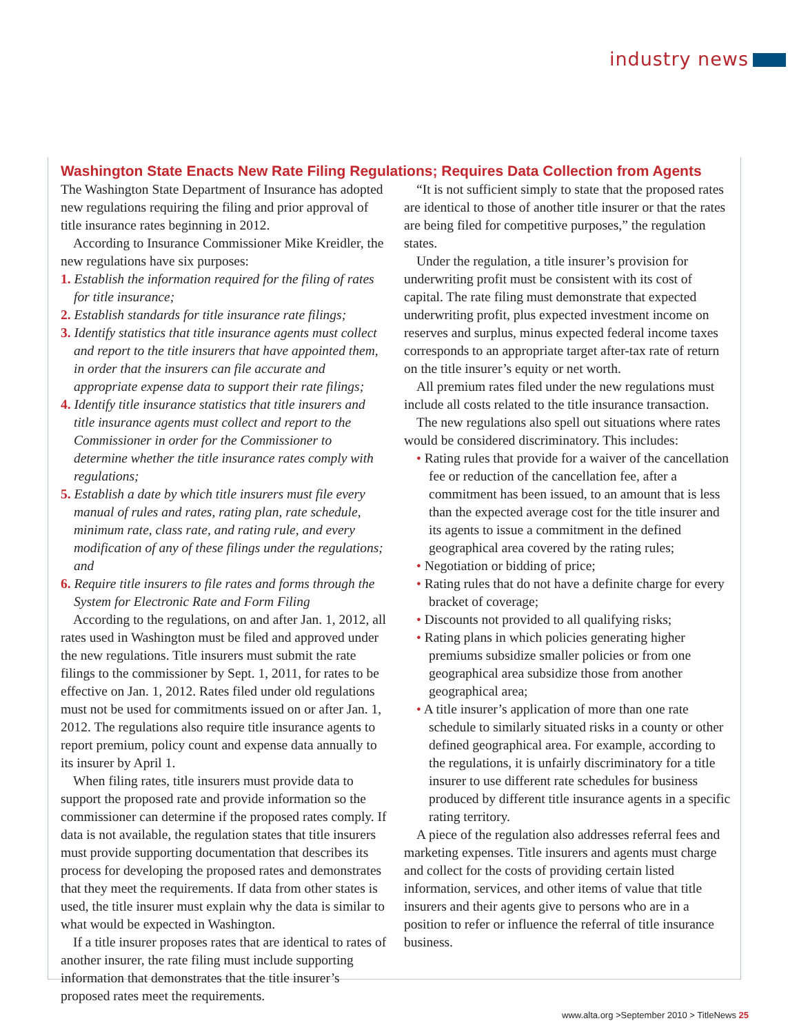industry news
Washington State Enacts New Rate Filing Regulations; Requires Data Collection from Agents
The Washington State Department of Insurance has adopted new regulations requiring the filing and prior approval of title insurance rates beginning in 2012.
According to Insurance Commissioner Mike Kreidler, the new regulations have six purposes:
1. Establish the information required for the filing of rates for title insurance;
2. Establish standards for title insurance rate filings;
3. Identify statistics that title insurance agents must collect and report to the title insurers that have appointed them, in order that the insurers can file accurate and appropriate expense data to support their rate filings;
4. Identify title insurance statistics that title insurers and title insurance agents must collect and report to the Commissioner in order for the Commissioner to determine whether the title insurance rates comply with regulations;
5. Establish a date by which title insurers must file every manual of rules and rates, rating plan, rate schedule, minimum rate, class rate, and rating rule, and every modification of any of these filings under the regulations; and
6. Require title insurers to file rates and forms through the System for Electronic Rate and Form Filing
According to the regulations, on and after Jan. 1, 2012, all rates used in Washington must be filed and approved under the new regulations. Title insurers must submit the rate filings to the commissioner by Sept. 1, 2011, for rates to be effective on Jan. 1, 2012. Rates filed under old regulations must not be used for commitments issued on or after Jan. 1, 2012. The regulations also require title insurance agents to report premium, policy count and expense data annually to its insurer by April 1.
When filing rates, title insurers must provide data to support the proposed rate and provide information so the commissioner can determine if the proposed rates comply. If data is not available, the regulation states that title insurers must provide supporting documentation that describes its process for developing the proposed rates and demonstrates that they meet the requirements. If data from other states is used, the title insurer must explain why the data is similar to what would be expected in Washington.
If a title insurer proposes rates that are identical to rates of another insurer, the rate filing must include supporting information that demonstrates that the title insurer’s proposed rates meet the requirements.
“It is not sufficient simply to state that the proposed rates are identical to those of another title insurer or that the rates are being filed for competitive purposes,” the regulation states.
Under the regulation, a title insurer’s provision for underwriting profit must be consistent with its cost of capital. The rate filing must demonstrate that expected underwriting profit, plus expected investment income on reserves and surplus, minus expected federal income taxes corresponds to an appropriate target after-tax rate of return on the title insurer’s equity or net worth.
All premium rates filed under the new regulations must include all costs related to the title insurance transaction.
The new regulations also spell out situations where rates would be considered discriminatory. This includes:
• Rating rules that provide for a waiver of the cancellation fee or reduction of the cancellation fee, after a commitment has been issued, to an amount that is less than the expected average cost for the title insurer and its agents to issue a commitment in the defined geographical area covered by the rating rules;
• Negotiation or bidding of price;
• Rating rules that do not have a definite charge for every bracket of coverage;
• Discounts not provided to all qualifying risks;
• Rating plans in which policies generating higher premiums subsidize smaller policies or from one geographical area subsidize those from another geographical area;
• A title insurer’s application of more than one rate schedule to similarly situated risks in a county or other defined geographical area. For example, according to the regulations, it is unfairly discriminatory for a title insurer to use different rate schedules for business produced by different title insurance agents in a specific rating territory.
A piece of the regulation also addresses referral fees and marketing expenses. Title insurers and agents must charge and collect for the costs of providing certain listed information, services, and other items of value that title insurers and their agents give to persons who are in a position to refer or influence the referral of title insurance business.
www.alta.org >September 2010 > TitleNews 25